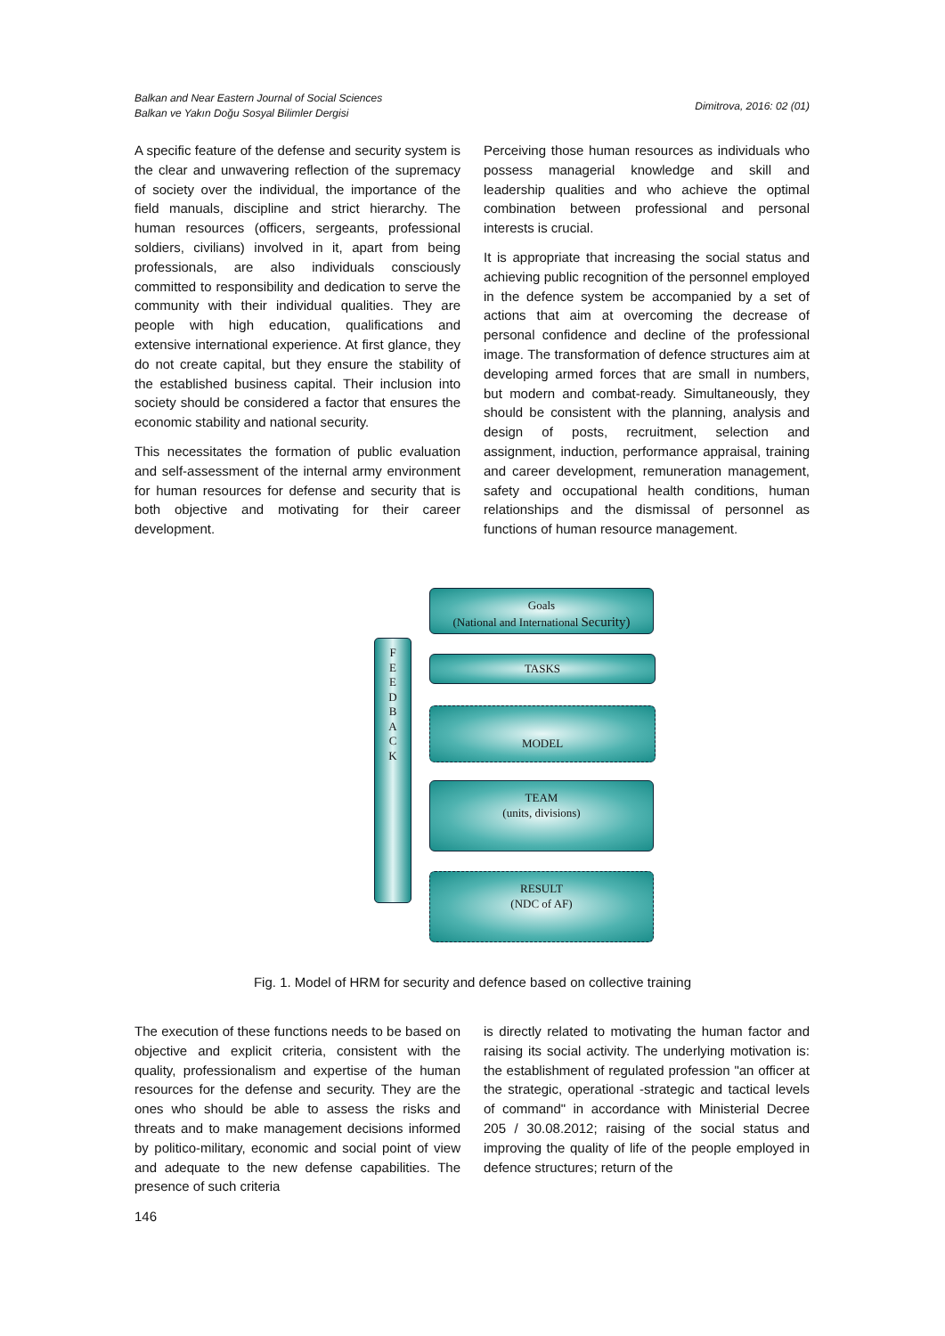Balkan and Near Eastern Journal of Social Sciences
Balkan ve Yakın Doğu Sosyal Bilimler Dergisi
Dimitrova, 2016: 02 (01)
A specific feature of the defense and security system is the clear and unwavering reflection of the supremacy of society over the individual, the importance of the field manuals, discipline and strict hierarchy. The human resources (officers, sergeants, professional soldiers, civilians) involved in it, apart from being professionals, are also individuals consciously committed to responsibility and dedication to serve the community with their individual qualities. They are people with high education, qualifications and extensive international experience. At first glance, they do not create capital, but they ensure the stability of the established business capital. Their inclusion into society should be considered a factor that ensures the economic stability and national security.
This necessitates the formation of public evaluation and self-assessment of the internal army environment for human resources for defense and security that is both objective and motivating for their career development.
Perceiving those human resources as individuals who possess managerial knowledge and skill and leadership qualities and who achieve the optimal combination between professional and personal interests is crucial.
It is appropriate that increasing the social status and achieving public recognition of the personnel employed in the defence system be accompanied by a set of actions that aim at overcoming the decrease of personal confidence and decline of the professional image. The transformation of defence structures aim at developing armed forces that are small in numbers, but modern and combat-ready. Simultaneously, they should be consistent with the planning, analysis and design of posts, recruitment, selection and assignment, induction, performance appraisal, training and career development, remuneration management, safety and occupational health conditions, human relationships and the dismissal of personnel as functions of human resource management.
F
E
E
D
B
A
C
K
Goals
(National and International Security)
TASKS
MODEL
TEAM
(units, divisions)
RESULT
(NDC of AF)
Fig. 1. Model of HRM for security and defence based on collective training
The execution of these functions needs to be based on objective and explicit criteria, consistent with the quality, professionalism and expertise of the human resources for the defense and security. They are the ones who should be able to assess the risks and threats and to make management decisions informed by politico-military, economic and social point of view and adequate to the new defense capabilities. The presence of such criteria
is directly related to motivating the human factor and raising its social activity. The underlying motivation is: the establishment of regulated profession "an officer at the strategic, operational -strategic and tactical levels of command" in accordance with Ministerial Decree 205 / 30.08.2012; raising of the social status and improving the quality of life of the people employed in defence structures; return of the
146